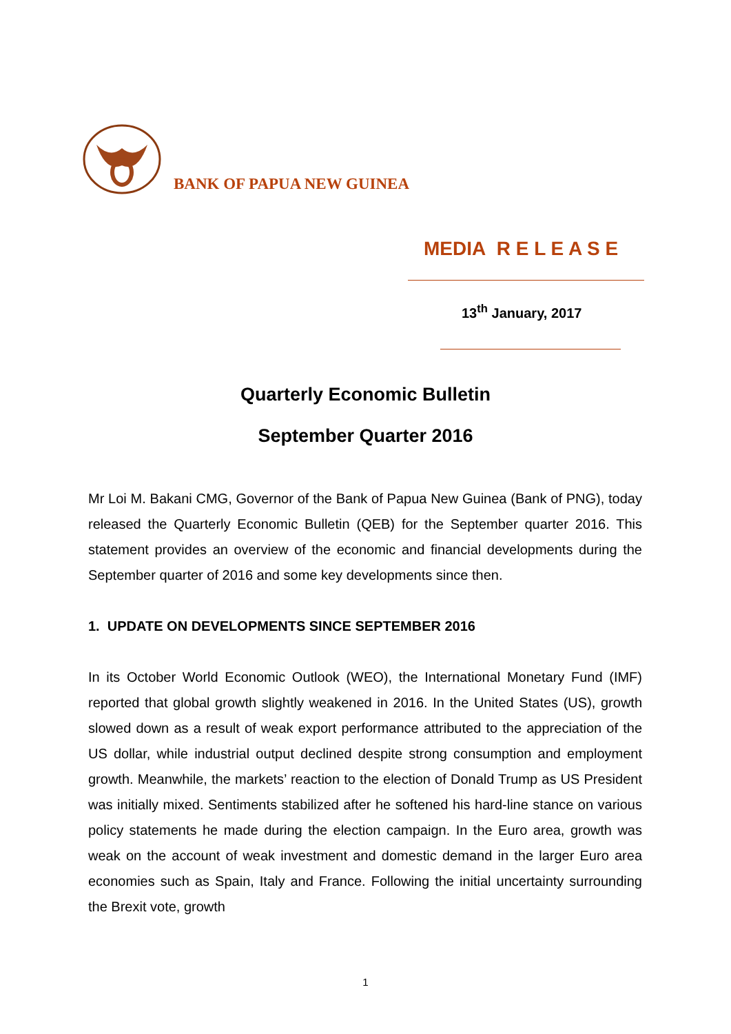BANK OF PAPUA NEW GUINEA
MEDIA R E L E A S E
13<sup>th</sup> January, 2017
Quarterly Economic Bulletin
September Quarter 2016
Mr Loi M. Bakani CMG, Governor of the Bank of Papua New Guinea (Bank of PNG), today released the Quarterly Economic Bulletin (QEB) for the September quarter 2016. This statement provides an overview of the economic and financial developments during the September quarter of 2016 and some key developments since then.
1. UPDATE ON DEVELOPMENTS SINCE SEPTEMBER 2016
In its October World Economic Outlook (WEO), the International Monetary Fund (IMF) reported that global growth slightly weakened in 2016. In the United States (US), growth slowed down as a result of weak export performance attributed to the appreciation of the US dollar, while industrial output declined despite strong consumption and employment growth. Meanwhile, the markets’ reaction to the election of Donald Trump as US President was initially mixed. Sentiments stabilized after he softened his hard-line stance on various policy statements he made during the election campaign. In the Euro area, growth was weak on the account of weak investment and domestic demand in the larger Euro area economies such as Spain, Italy and France. Following the initial uncertainty surrounding the Brexit vote, growth
1